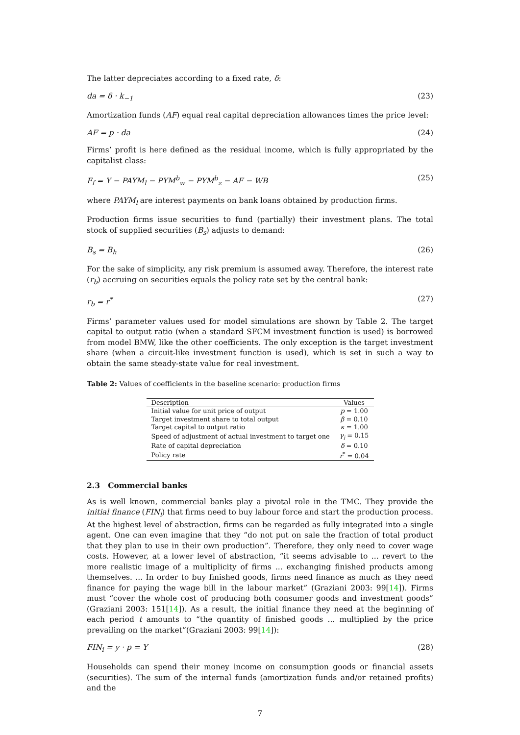The latter depreciates according to a fixed rate, δ:
da = δ · k<sub>−1</sub> (23)
Amortization funds (AF) equal real capital depreciation allowances times the price level:
AF = p · da (24)
Firms’ profit is here defined as the residual income, which is fully appropriated by the capitalist class:
F<sub>f</sub> = Y − PAYM<sub>l</sub> − PYM<sup>b</sup><sub>w</sub> − PYM<sup>b</sup><sub>z</sub> − AF − WB (25)
where PAYM<sub>l</sub> are interest payments on bank loans obtained by production firms.
Production firms issue securities to fund (partially) their investment plans. The total stock of supplied securities (B<sub>s</sub>) adjusts to demand:
B<sub>s</sub> = B<sub>h</sub> (26)
For the sake of simplicity, any risk premium is assumed away. Therefore, the interest rate (r<sub>b</sub>) accruing on securities equals the policy rate set by the central bank:
r<sub>b</sub> = r<sup>*</sup> (27)
Firms’ parameter values used for model simulations are shown by Table 2. The target capital to output ratio (when a standard SFCM investment function is used) is borrowed from model BMW, like the other coefficients. The only exception is the target investment share (when a circuit-like investment function is used), which is set in such a way to obtain the same steady-state value for real investment.
Table 2: Values of coefficients in the baseline scenario: production firms
| Description | Values |
| --- | --- |
| Initial value for unit price of output | p = 1.00 |
| Target investment share to total output | β = 0.10 |
| Target capital to output ratio | κ = 1.00 |
| Speed of adjustment of actual investment to target one | γ<sub>i</sub> = 0.15 |
| Rate of capital depreciation | δ = 0.10 |
| Policy rate | r<sup>*</sup> = 0.04 |
2.3 Commercial banks
As is well known, commercial banks play a pivotal role in the TMC. They provide the initial finance (FIN<sub>i</sub>) that firms need to buy labour force and start the production process. At the highest level of abstraction, firms can be regarded as fully integrated into a single agent. One can even imagine that they “do not put on sale the fraction of total product that they plan to use in their own production”. Therefore, they only need to cover wage costs. However, at a lower level of abstraction, “it seems advisable to ... revert to the more realistic image of a multiplicity of firms ... exchanging finished products among themselves. ... In order to buy finished goods, firms need finance as much as they need finance for paying the wage bill in the labour market” (Graziani 2003: 99[14]). Firms must “cover the whole cost of producing both consumer goods and investment goods” (Graziani 2003: 151[14]). As a result, the initial finance they need at the beginning of each period t amounts to “the quantity of finished goods ... multiplied by the price prevailing on the market”(Graziani 2003: 99[14]):
FIN<sub>i</sub> = y · p = Y (28)
Households can spend their money income on consumption goods or financial assets (securities). The sum of the internal funds (amortization funds and/or retained profits) and the
7